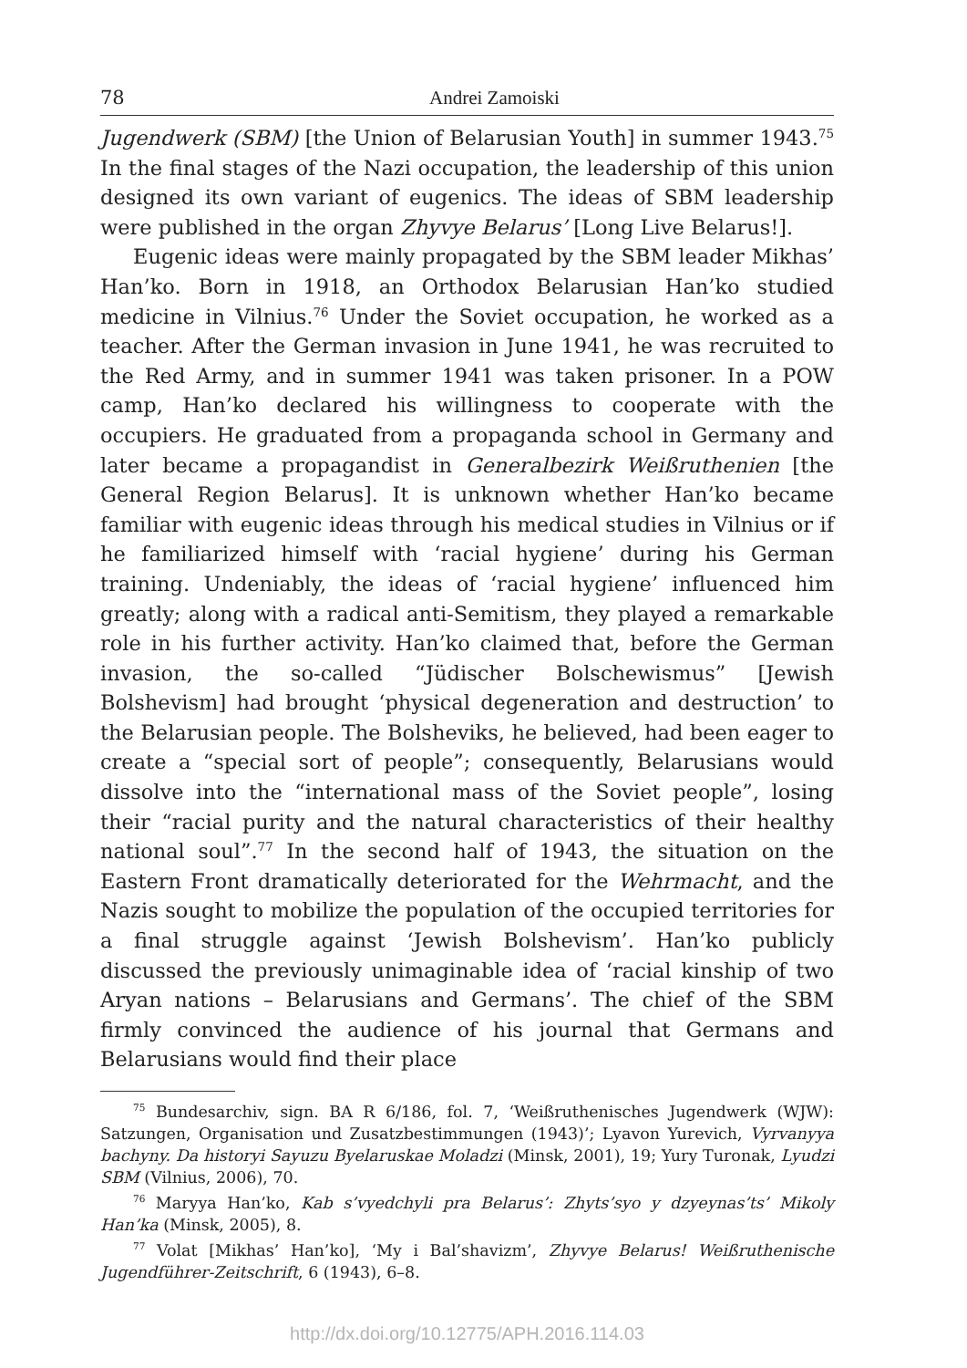78 Andrei Zamoiski
Jugendwerk (SBM) [the Union of Belarusian Youth] in summer 1943.<sup>75</sup> In the final stages of the Nazi occupation, the leadership of this union designed its own variant of eugenics. The ideas of SBM leadership were published in the organ Zhyvye Belarus’ [Long Live Belarus!].
Eugenic ideas were mainly propagated by the SBM leader Mikhas’ Han’ko. Born in 1918, an Orthodox Belarusian Han’ko studied medicine in Vilnius.<sup>76</sup> Under the Soviet occupation, he worked as a teacher. After the German invasion in June 1941, he was recruited to the Red Army, and in summer 1941 was taken prisoner. In a POW camp, Han’ko declared his willingness to cooperate with the occupiers. He graduated from a propaganda school in Germany and later became a propagandist in Generalbezirk Weißruthenien [the General Region Belarus]. It is unknown whether Han’ko became familiar with eugenic ideas through his medical studies in Vilnius or if he familiarized himself with ‘racial hygiene’ during his German training. Undeniably, the ideas of ‘racial hygiene’ influenced him greatly; along with a radical anti-Semitism, they played a remarkable role in his further activity. Han’ko claimed that, before the German invasion, the so-called “Jüdischer Bolschewismus” [Jewish Bolshevism] had brought ‘physical degeneration and destruction’ to the Belarusian people. The Bolsheviks, he believed, had been eager to create a “special sort of people”; consequently, Belarusians would dissolve into the “international mass of the Soviet people”, losing their “racial purity and the natural characteristics of their healthy national soul”.<sup>77</sup> In the second half of 1943, the situation on the Eastern Front dramatically deteriorated for the Wehrmacht, and the Nazis sought to mobilize the population of the occupied territories for a final struggle against ‘Jewish Bolshevism’. Han’ko publicly discussed the previously unimaginable idea of ‘racial kinship of two Aryan nations – Belarusians and Germans’. The chief of the SBM firmly convinced the audience of his journal that Germans and Belarusians would find their place
<sup>75</sup> Bundesarchiv, sign. BA R 6/186, fol. 7, ‘Weißruthenisches Jugendwerk (WJW): Satzungen, Organisation und Zusatzbestimmungen (1943)’; Lyavon Yurevich, Vyrvanyya bachyny. Da historyi Sayuzu Byelaruskae Moladzi (Minsk, 2001), 19; Yury Turonak, Lyudzi SBM (Vilnius, 2006), 70.
<sup>76</sup> Maryya Han’ko, Kab s’vyedchyli pra Belarus’: Zhyts’syo y dzyeynas’ts’ Mikoly Han’ka (Minsk, 2005), 8.
<sup>77</sup> Volat [Mikhas’ Han’ko], ‘My i Bal’shavizm’, Zhyvye Belarus! Weißruthenische Jugendführer-Zeitschrift, 6 (1943), 6–8.
http://dx.doi.org/10.12775/APH.2016.114.03